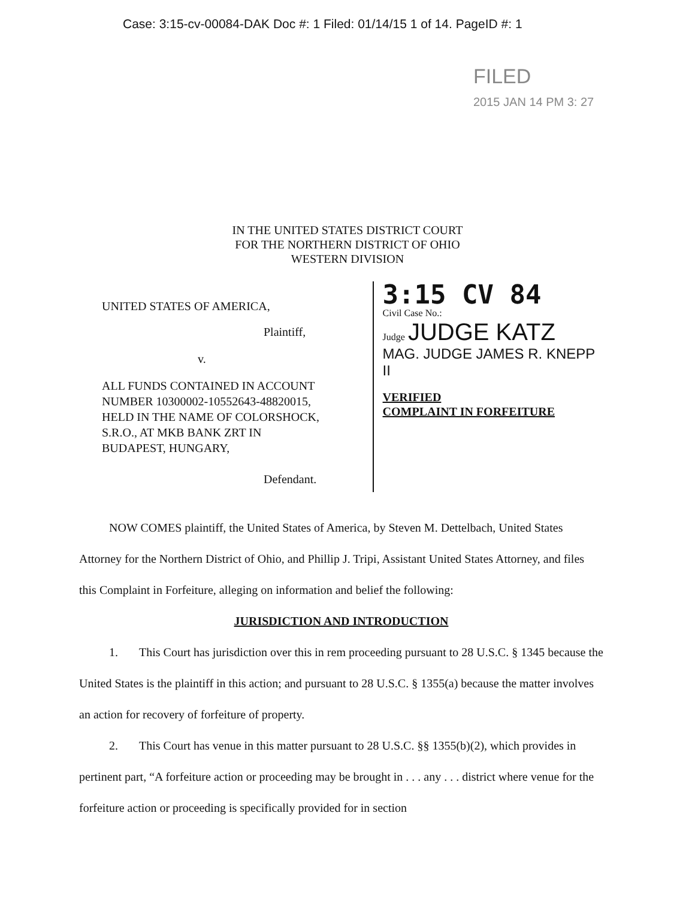Case: 3:15-cv-00084-DAK Doc #: 1 Filed: 01/14/15 1 of 14. PageID #: 1
FILED
2015 JAN 14 PM 3: 27
IN THE UNITED STATES DISTRICT COURT
FOR THE NORTHERN DISTRICT OF OHIO
WESTERN DIVISION
UNITED STATES OF AMERICA,
Plaintiff,
v.
ALL FUNDS CONTAINED IN ACCOUNT
NUMBER 10300002-10552643-48820015,
HELD IN THE NAME OF COLORSHOCK,
S.R.O., AT MKB BANK ZRT IN
BUDAPEST, HUNGARY,
Defendant.
3:15 CV 84
Civil Case No.:
Judge JUDGE KATZ
MAG. JUDGE JAMES R. KNEPP II
VERIFIED
COMPLAINT IN FORFEITURE
NOW COMES plaintiff, the United States of America, by Steven M. Dettelbach, United States Attorney for the Northern District of Ohio, and Phillip J. Tripi, Assistant United States Attorney, and files this Complaint in Forfeiture, alleging on information and belief the following:
JURISDICTION AND INTRODUCTION
1. This Court has jurisdiction over this in rem proceeding pursuant to 28 U.S.C. § 1345 because the United States is the plaintiff in this action; and pursuant to 28 U.S.C. § 1355(a) because the matter involves an action for recovery of forfeiture of property.
2. This Court has venue in this matter pursuant to 28 U.S.C. §§ 1355(b)(2), which provides in pertinent part, “A forfeiture action or proceeding may be brought in . . . any . . . district where venue for the forfeiture action or proceeding is specifically provided for in section